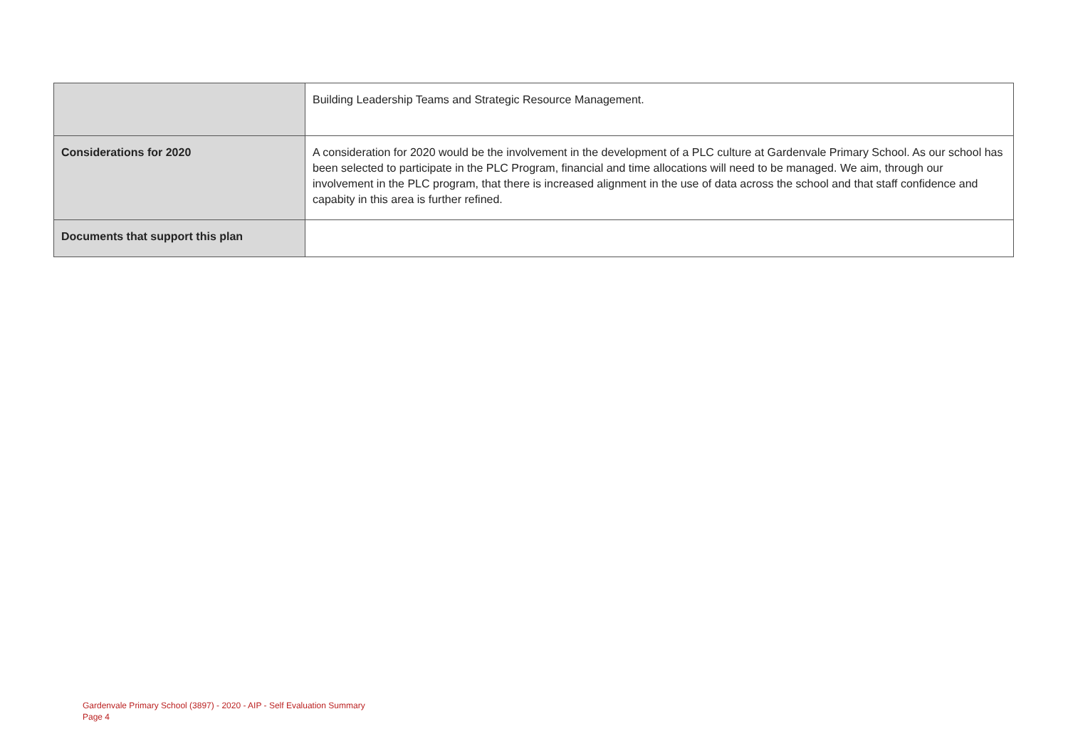| | Building Leadership Teams and Strategic Resource Management. |
| Considerations for 2020 | A consideration for 2020 would be the involvement in the development of a PLC culture at Gardenvale Primary School. As our school has been selected to participate in the PLC Program, financial and time allocations will need to be managed. We aim, through our involvement in the PLC program, that there is increased alignment in the use of data across the school and that staff confidence and capabity in this area is further refined. |
| Documents that support this plan | |
Gardenvale Primary School (3897) - 2020 - AIP - Self Evaluation Summary
Page 4